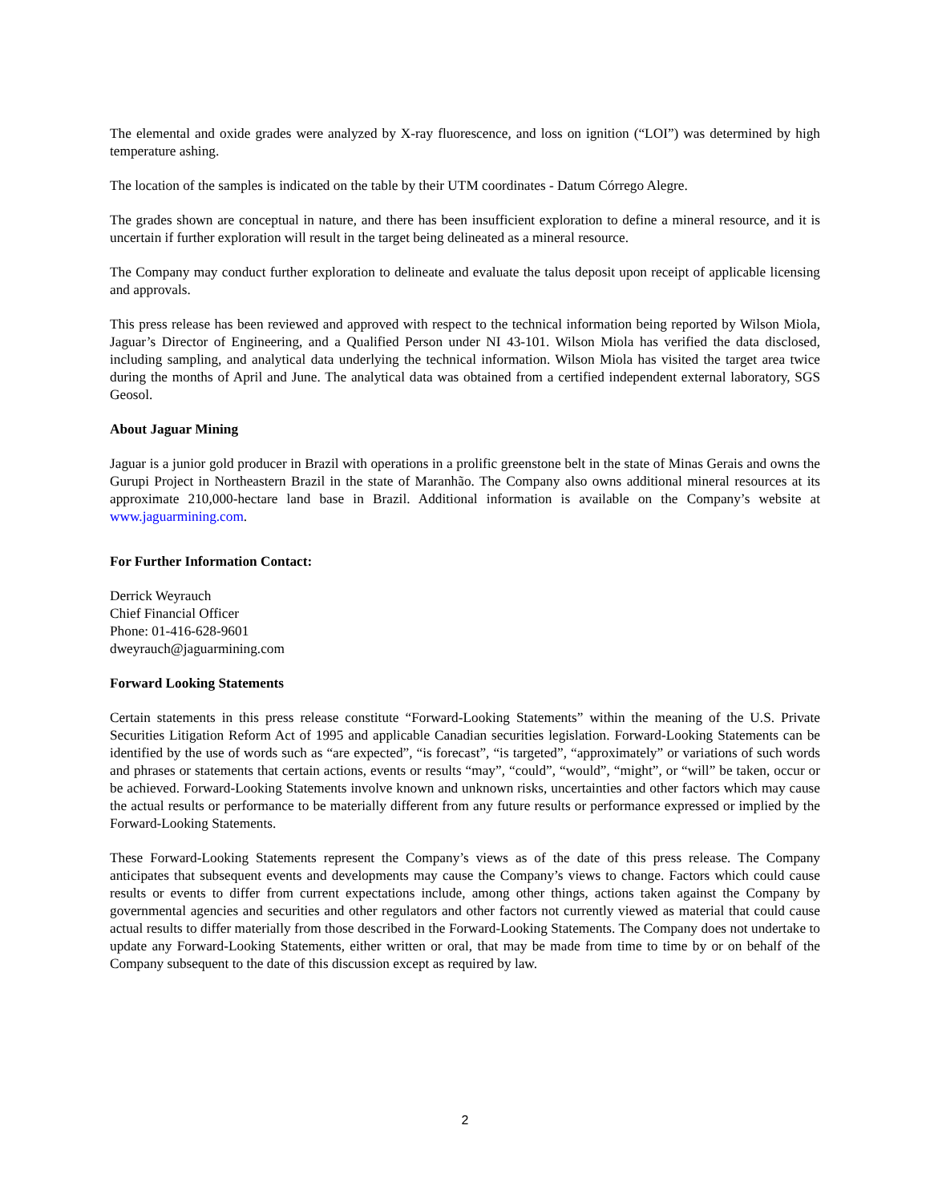The elemental and oxide grades were analyzed by X-ray fluorescence, and loss on ignition (“LOI”) was determined by high temperature ashing.
The location of the samples is indicated on the table by their UTM coordinates - Datum Córrego Alegre.
The grades shown are conceptual in nature, and there has been insufficient exploration to define a mineral resource, and it is uncertain if further exploration will result in the target being delineated as a mineral resource.
The Company may conduct further exploration to delineate and evaluate the talus deposit upon receipt of applicable licensing and approvals.
This press release has been reviewed and approved with respect to the technical information being reported by Wilson Miola, Jaguar’s Director of Engineering, and a Qualified Person under NI 43-101. Wilson Miola has verified the data disclosed, including sampling, and analytical data underlying the technical information. Wilson Miola has visited the target area twice during the months of April and June. The analytical data was obtained from a certified independent external laboratory, SGS Geosol.
About Jaguar Mining
Jaguar is a junior gold producer in Brazil with operations in a prolific greenstone belt in the state of Minas Gerais and owns the Gurupi Project in Northeastern Brazil in the state of Maranhão. The Company also owns additional mineral resources at its approximate 210,000-hectare land base in Brazil. Additional information is available on the Company’s website at www.jaguarmining.com.
For Further Information Contact:
Derrick Weyrauch
Chief Financial Officer
Phone: 01-416-628-9601
dweyrauch@jaguarmining.com
Forward Looking Statements
Certain statements in this press release constitute “Forward-Looking Statements” within the meaning of the U.S. Private Securities Litigation Reform Act of 1995 and applicable Canadian securities legislation. Forward-Looking Statements can be identified by the use of words such as “are expected”, “is forecast”, “is targeted”, “approximately” or variations of such words and phrases or statements that certain actions, events or results “may”, “could”, “would”, “might”, or “will” be taken, occur or be achieved. Forward-Looking Statements involve known and unknown risks, uncertainties and other factors which may cause the actual results or performance to be materially different from any future results or performance expressed or implied by the Forward-Looking Statements.
These Forward-Looking Statements represent the Company’s views as of the date of this press release. The Company anticipates that subsequent events and developments may cause the Company’s views to change. Factors which could cause results or events to differ from current expectations include, among other things, actions taken against the Company by governmental agencies and securities and other regulators and other factors not currently viewed as material that could cause actual results to differ materially from those described in the Forward-Looking Statements. The Company does not undertake to update any Forward-Looking Statements, either written or oral, that may be made from time to time by or on behalf of the Company subsequent to the date of this discussion except as required by law.
2